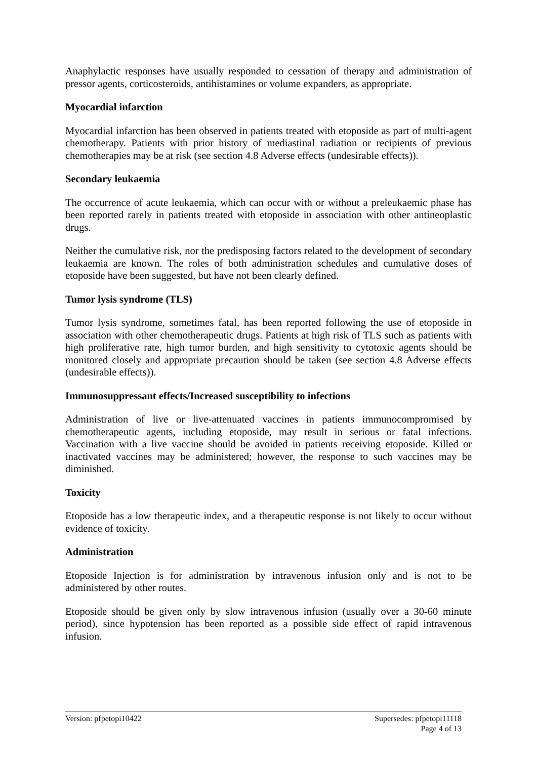Anaphylactic responses have usually responded to cessation of therapy and administration of pressor agents, corticosteroids, antihistamines or volume expanders, as appropriate.
Myocardial infarction
Myocardial infarction has been observed in patients treated with etoposide as part of multi-agent chemotherapy. Patients with prior history of mediastinal radiation or recipients of previous chemotherapies may be at risk (see section 4.8 Adverse effects (undesirable effects)).
Secondary leukaemia
The occurrence of acute leukaemia, which can occur with or without a preleukaemic phase has been reported rarely in patients treated with etoposide in association with other antineoplastic drugs.
Neither the cumulative risk, nor the predisposing factors related to the development of secondary leukaemia are known. The roles of both administration schedules and cumulative doses of etoposide have been suggested, but have not been clearly defined.
Tumor lysis syndrome (TLS)
Tumor lysis syndrome, sometimes fatal, has been reported following the use of etoposide in association with other chemotherapeutic drugs. Patients at high risk of TLS such as patients with high proliferative rate, high tumor burden, and high sensitivity to cytotoxic agents should be monitored closely and appropriate precaution should be taken (see section 4.8 Adverse effects (undesirable effects)).
Immunosuppressant effects/Increased susceptibility to infections
Administration of live or live-attenuated vaccines in patients immunocompromised by chemotherapeutic agents, including etoposide, may result in serious or fatal infections. Vaccination with a live vaccine should be avoided in patients receiving etoposide. Killed or inactivated vaccines may be administered; however, the response to such vaccines may be diminished.
Toxicity
Etoposide has a low therapeutic index, and a therapeutic response is not likely to occur without evidence of toxicity.
Administration
Etoposide Injection is for administration by intravenous infusion only and is not to be administered by other routes.
Etoposide should be given only by slow intravenous infusion (usually over a 30-60 minute period), since hypotension has been reported as a possible side effect of rapid intravenous infusion.
Version: pfpetopi10422 Supersedes: pfpetopi11118
Page 4 of 13